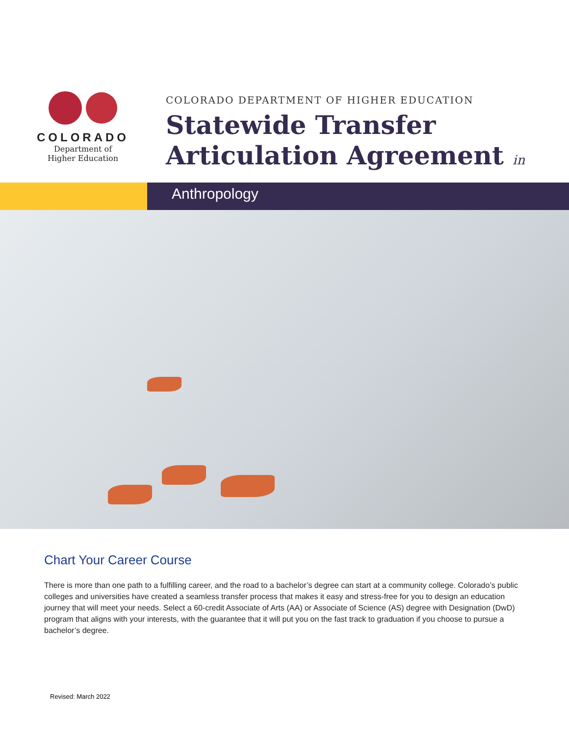COLORADO
Department of
Higher Education
COLORADO DEPARTMENT OF HIGHER EDUCATION
Statewide Transfer
Articulation Agreement in
Anthropology
Chart Your Career Course
There is more than one path to a fulfilling career, and the road to a bachelor’s degree can start at a community college. Colorado’s public colleges and universities have created a seamless transfer process that makes it easy and stress-free for you to design an education journey that will meet your needs. Select a 60-credit Associate of Arts (AA) or Associate of Science (AS) degree with Designation (DwD) program that aligns with your interests, with the guarantee that it will put you on the fast track to graduation if you choose to pursue a bachelor’s degree.
Revised: March 2022